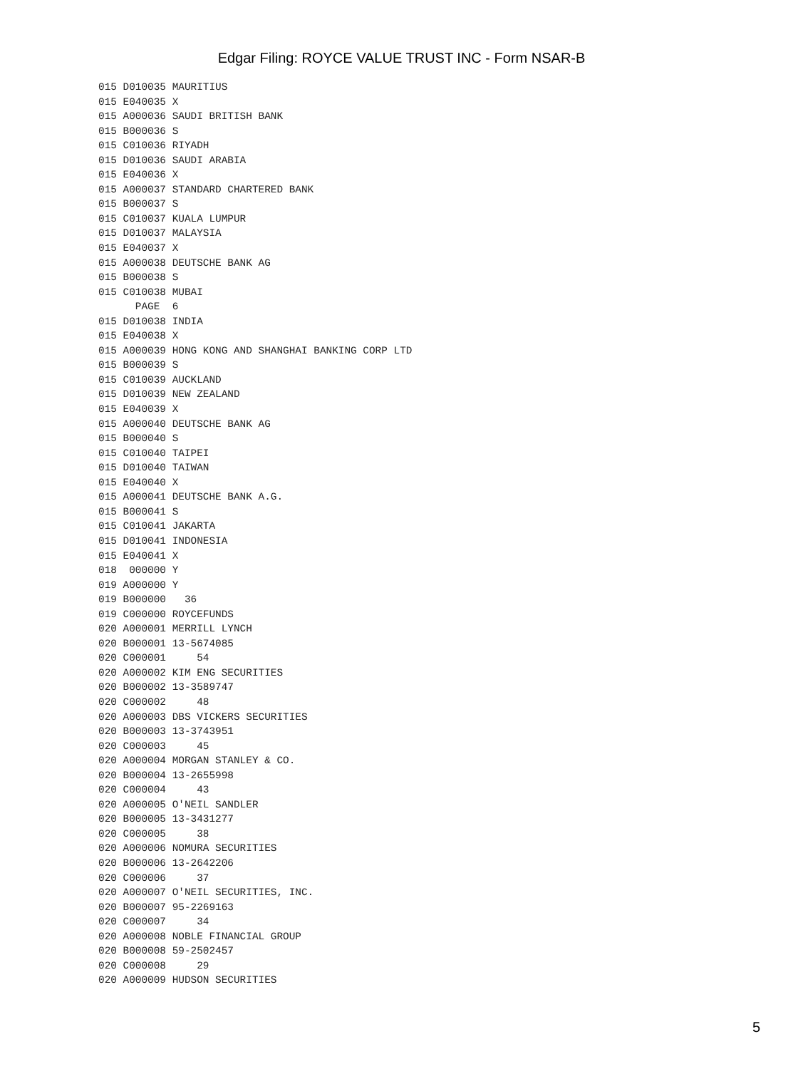Edgar Filing: ROYCE VALUE TRUST INC - Form NSAR-B
015 D010035 MAURITIUS
015 E040035 X
015 A000036 SAUDI BRITISH BANK
015 B000036 S
015 C010036 RIYADH
015 D010036 SAUDI ARABIA
015 E040036 X
015 A000037 STANDARD CHARTERED BANK
015 B000037 S
015 C010037 KUALA LUMPUR
015 D010037 MALAYSIA
015 E040037 X
015 A000038 DEUTSCHE BANK AG
015 B000038 S
015 C010038 MUBAI
      PAGE  6
015 D010038 INDIA
015 E040038 X
015 A000039 HONG KONG AND SHANGHAI BANKING CORP LTD
015 B000039 S
015 C010039 AUCKLAND
015 D010039 NEW ZEALAND
015 E040039 X
015 A000040 DEUTSCHE BANK AG
015 B000040 S
015 C010040 TAIPEI
015 D010040 TAIWAN
015 E040040 X
015 A000041 DEUTSCHE BANK A.G.
015 B000041 S
015 C010041 JAKARTA
015 D010041 INDONESIA
015 E040041 X
018  000000 Y
019 A000000 Y
019 B000000   36
019 C000000 ROYCEFUNDS
020 A000001 MERRILL LYNCH
020 B000001 13-5674085
020 C000001     54
020 A000002 KIM ENG SECURITIES
020 B000002 13-3589747
020 C000002     48
020 A000003 DBS VICKERS SECURITIES
020 B000003 13-3743951
020 C000003     45
020 A000004 MORGAN STANLEY & CO.
020 B000004 13-2655998
020 C000004     43
020 A000005 O'NEIL SANDLER
020 B000005 13-3431277
020 C000005     38
020 A000006 NOMURA SECURITIES
020 B000006 13-2642206
020 C000006     37
020 A000007 O'NEIL SECURITIES, INC.
020 B000007 95-2269163
020 C000007     34
020 A000008 NOBLE FINANCIAL GROUP
020 B000008 59-2502457
020 C000008     29
020 A000009 HUDSON SECURITIES
5